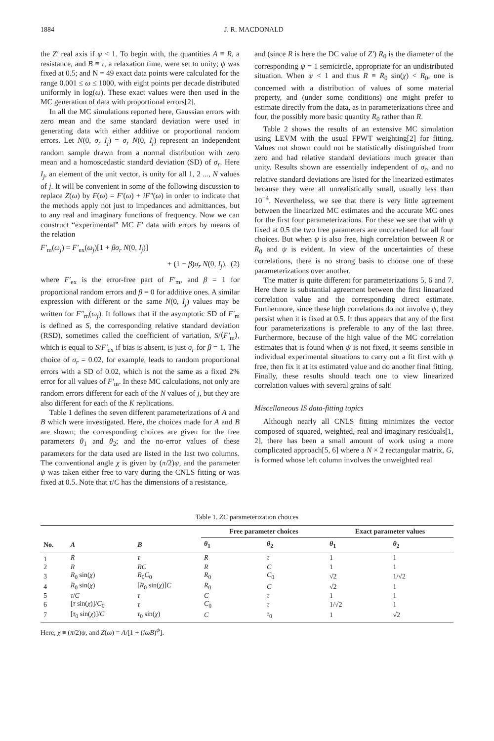1884 J. R. MACDONALD
the Z′ real axis if ψ < 1. To begin with, the quantities A ≡ R, a resistance, and B ≡ τ, a relaxation time, were set to unity; ψ was fixed at 0.5; and N = 49 exact data points were calculated for the range 0.001 ≤ ω ≤ 1000, with eight points per decade distributed uniformly in log(ω). These exact values were then used in the MC generation of data with proportional errors[2].
In all the MC simulations reported here, Gaussian errors with zero mean and the same standard deviation were used in generating data with either additive or proportional random errors. Let N(0, σ<sub>r</sub> I<sub>j</sub>) = σ<sub>r</sub> N(0, I<sub>j</sub>) represent an independent random sample drawn from a normal distribution with zero mean and a homoscedastic standard deviation (SD) of σ<sub>r</sub>. Here I<sub>j</sub>, an element of the unit vector, is unity for all 1, 2 ..., N values of j. It will be convenient in some of the following discussion to replace Z(ω) by F(ω) = F′(ω) + iF″(ω) in order to indicate that the methods apply not just to impedances and admittances, but to any real and imaginary functions of frequency. Now we can construct “experimental” MC F′ data with errors by means of the relation
F′<sub>m</sub>(ω<sub>j</sub>) = F′<sub>ex</sub>(ω<sub>j</sub>)[1 + βσ<sub>r</sub> N(0, I<sub>j</sub>)]
+ (1 − β)σ<sub>r</sub> N(0, I<sub>j</sub>), (2)
where F′<sub>ex</sub> is the error-free part of F′<sub>m</sub>, and β = 1 for proportional random errors and β = 0 for additive ones. A similar expression with different or the same N(0, I<sub>j</sub>) values may be written for F″<sub>m</sub>(ω<sub>j</sub>). It follows that if the asymptotic SD of F′<sub>m</sub> is defined as S, the corresponding relative standard deviation (RSD), sometimes called the coefficient of variation, S/⟨F′<sub>m</sub>⟩, which is equal to S/F′<sub>ex</sub> if bias is absent, is just σ<sub>r</sub> for β = 1. The choice of σ<sub>r</sub> = 0.02, for example, leads to random proportional errors with a SD of 0.02, which is not the same as a fixed 2% error for all values of F′<sub>m</sub>. In these MC calculations, not only are random errors different for each of the N values of j, but they are also different for each of the K replications.
Table 1 defines the seven different parameterizations of A and B which were investigated. Here, the choices made for A and B are shown; the corresponding choices are given for the free parameters θ<sub>1</sub> and θ<sub>2</sub>; and the no-error values of these parameters for the data used are listed in the last two columns. The conventional angle χ is given by (π/2)ψ, and the parameter ψ was taken either free to vary during the CNLS fitting or was fixed at 0.5. Note that τ/C has the dimensions of a resistance,
and (since R is here the DC value of Z′) R<sub>0</sub> is the diameter of the corresponding ψ = 1 semicircle, appropriate for an undistributed situation. When ψ < 1 and thus R ≡ R<sub>0</sub> sin(χ) < R<sub>0</sub>, one is concerned with a distribution of values of some material property, and (under some conditions) one might prefer to estimate directly from the data, as in parameterizations three and four, the possibly more basic quantity R<sub>0</sub> rather than R.
Table 2 shows the results of an extensive MC simulation using LEVM with the usual FPWT weighting[2] for fitting. Values not shown could not be statistically distinguished from zero and had relative standard deviations much greater than unity. Results shown are essentially independent of σ<sub>r</sub>, and no relative standard deviations are listed for the linearized estimates because they were all unrealistically small, usually less than 10<sup>−4</sup>. Nevertheless, we see that there is very little agreement between the linearized MC estimates and the accurate MC ones for the first four parameterizations. For these we see that with ψ fixed at 0.5 the two free parameters are uncorrelated for all four choices. But when ψ is also free, high correlation between R or R<sub>0</sub> and ψ is evident. In view of the uncertainties of these correlations, there is no strong basis to choose one of these parameterizations over another.
The matter is quite different for parameterizations 5, 6 and 7. Here there is substantial agreement between the first linearized correlation value and the corresponding direct estimate. Furthermore, since these high correlations do not involve ψ, they persist when it is fixed at 0.5. It thus appears that any of the first four parameterizations is preferable to any of the last three. Furthermore, because of the high value of the MC correlation estimates that is found when ψ is not fixed, it seems sensible in individual experimental situations to carry out a fit first with ψ free, then fix it at its estimated value and do another final fitting. Finally, these results should teach one to view linearized correlation values with several grains of salt!
Miscellaneous IS data-fitting topics
Although nearly all CNLS fitting minimizes the vector composed of squared, weighted, real and imaginary residuals[1, 2], there has been a small amount of work using a more complicated approach[5, 6] where a N × 2 rectangular matrix, G, is formed whose left column involves the unweighted real
Table 1. ZC parameterization choices
| | | | Free parameter choices | | Exact parameter values | |
| --- | --- | --- | --- | --- | --- | --- |
| No. | A | B | θ<sub>1</sub> | θ<sub>2</sub> | θ<sub>1</sub> | θ<sub>2</sub> |
| 1 | R | τ | R | τ | 1 | 1 |
| 2 | R | RC | R | C | 1 | 1 |
| 3 | R<sub>0</sub> sin( χ ) | R<sub>0</sub> C<sub>0</sub> | R<sub>0</sub> | C<sub>0</sub> | √2 | 1/√2 |
| 4 | R<sub>0</sub> sin( χ ) | [ R<sub>0</sub> sin( χ )] C | R<sub>0</sub> | C | √2 | 1 |
| 5 | τ / C | τ | C | τ | 1 | 1 |
| 6 | [ τ sin( χ )]/ C<sub>0</sub> | τ | C<sub>0</sub> | τ | 1/√2 | 1 |
| 7 | [ τ<sub>0</sub> sin( χ )]/ C | τ<sub>0</sub> sin( χ ) | C | τ<sub>0</sub> | 1 | √2 |
Here, χ ≡ (π/2)ψ, and Z(ω) = A/[1 + (iωB)<sup>ψ</sup>].